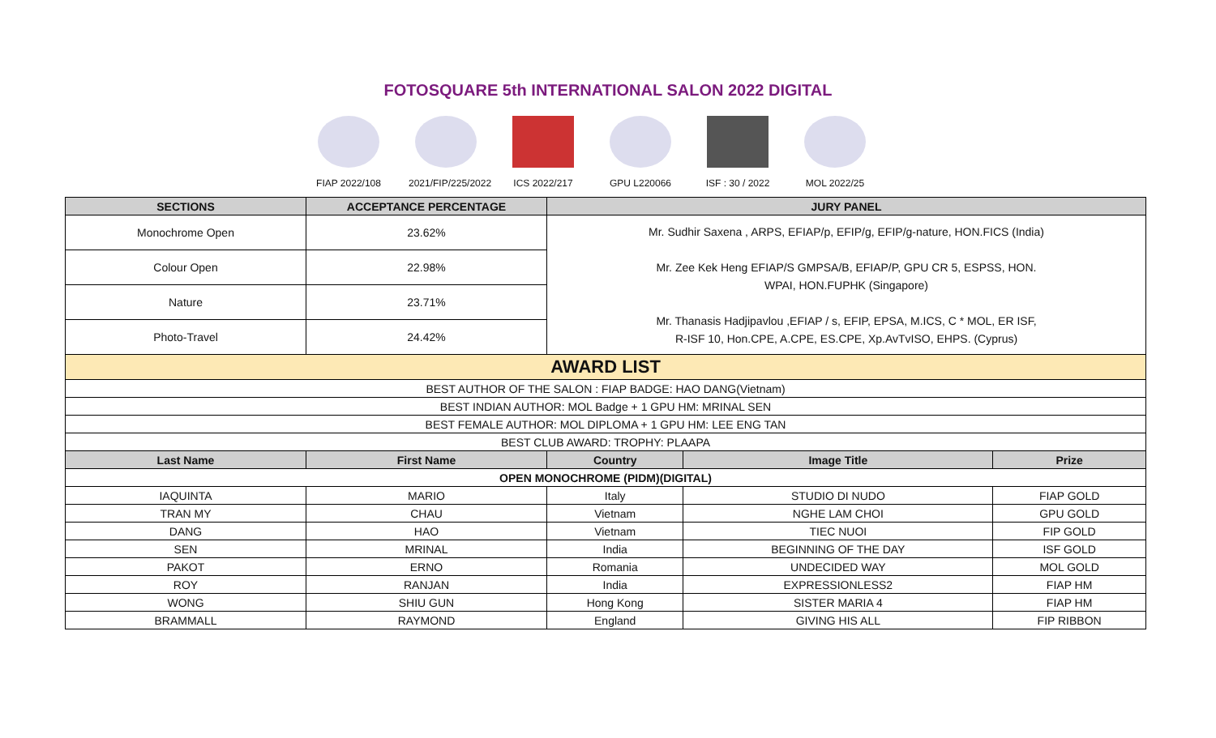FOTOSQUARE 5th INTERNATIONAL SALON 2022 DIGITAL
FIAP 2022/108
2021/FIP/225/2022
ICS 2022/217 GPU L220066 ISF : 30 / 2022
MOL 2022/25
| SECTIONS | ACCEPTANCE PERCENTAGE | JURY PANEL | | |
| --- | --- | --- | --- | --- |
| Monochrome Open | 23.62% | Mr. Sudhir Saxena , ARPS, EFIAP/p, EFIP/g, EFIP/g-nature, HON.FICS (India) Mr. Zee Kek Heng EFIAP/S GMPSA/B, EFIAP/P, GPU CR 5, ESPSS, HON. WPAI, HON.FUPHK (Singapore) Mr. Thanasis Hadjipavlou ,EFIAP / s, EFIP, EPSA, M.ICS, C * MOL, ER ISF, R-ISF 10, Hon.CPE, A.CPE, ES.CPE, Xp.AvTvISO, EHPS. (Cyprus) | | |
| Colour Open | 22.98% | | | |
| Nature | 23.71% | | | |
| Photo-Travel | 24.42% | | | |
| AWARD LIST | | | | |
| BEST AUTHOR OF THE SALON : FIAP BADGE: HAO DANG(Vietnam) | | | | |
| BEST INDIAN AUTHOR: MOL Badge + 1 GPU HM: MRINAL SEN | | | | |
| BEST FEMALE AUTHOR: MOL DIPLOMA + 1 GPU HM: LEE ENG TAN | | | | |
| BEST CLUB AWARD: TROPHY: PLAAPA | | | | |
| Last Name | First Name | Country | Image Title | Prize |
| OPEN MONOCHROME (PIDM)(DIGITAL) | | | | |
| IAQUINTA | MARIO | Italy | STUDIO DI NUDO | FIAP GOLD |
| TRAN MY | CHAU | Vietnam | NGHE LAM CHOI | GPU GOLD |
| DANG | HAO | Vietnam | TIEC NUOI | FIP GOLD |
| SEN | MRINAL | India | BEGINNING OF THE DAY | ISF GOLD |
| PAKOT | ERNO | Romania | UNDECIDED WAY | MOL GOLD |
| ROY | RANJAN | India | EXPRESSIONLESS2 | FIAP HM |
| WONG | SHIU GUN | Hong Kong | SISTER MARIA 4 | FIAP HM |
| BRAMMALL | RAYMOND | England | GIVING HIS ALL | FIP RIBBON |